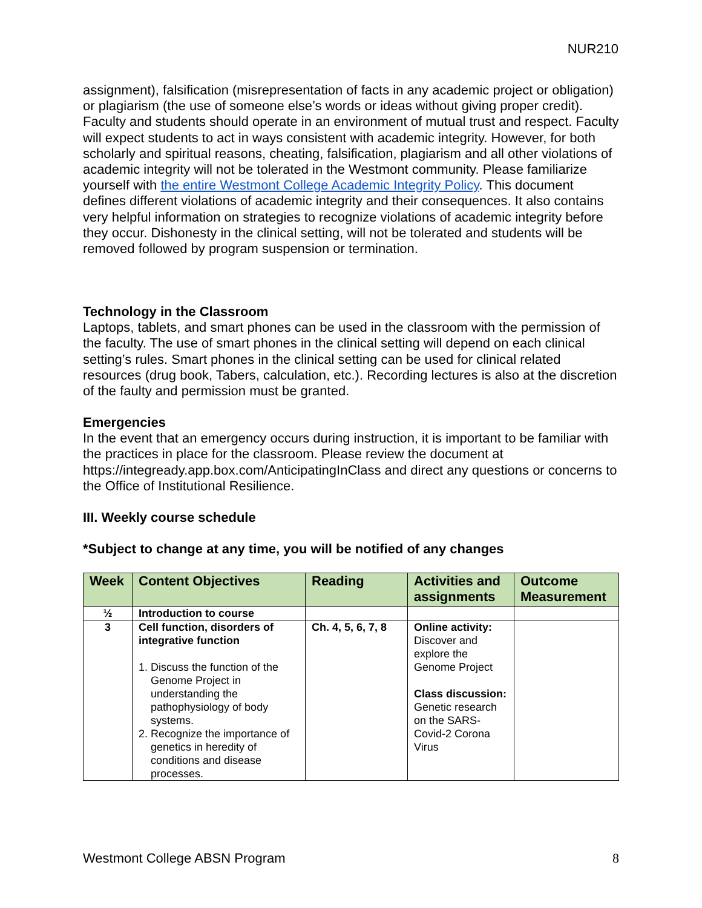NUR210
assignment), falsification (misrepresentation of facts in any academic project or obligation) or plagiarism (the use of someone else’s words or ideas without giving proper credit). Faculty and students should operate in an environment of mutual trust and respect. Faculty will expect students to act in ways consistent with academic integrity. However, for both scholarly and spiritual reasons, cheating, falsification, plagiarism and all other violations of academic integrity will not be tolerated in the Westmont community. Please familiarize yourself with the entire Westmont College Academic Integrity Policy. This document defines different violations of academic integrity and their consequences. It also contains very helpful information on strategies to recognize violations of academic integrity before they occur. Dishonesty in the clinical setting, will not be tolerated and students will be removed followed by program suspension or termination.
Technology in the Classroom
Laptops, tablets, and smart phones can be used in the classroom with the permission of the faculty. The use of smart phones in the clinical setting will depend on each clinical setting’s rules. Smart phones in the clinical setting can be used for clinical related resources (drug book, Tabers, calculation, etc.). Recording lectures is also at the discretion of the faulty and permission must be granted.
Emergencies
In the event that an emergency occurs during instruction, it is important to be familiar with the practices in place for the classroom. Please review the document at https://integready.app.box.com/AnticipatingInClass and direct any questions or concerns to the Office of Institutional Resilience.
III. Weekly course schedule
*Subject to change at any time, you will be notified of any changes
| Week | Content Objectives | Reading | Activities and assignments | Outcome Measurement |
| --- | --- | --- | --- | --- |
| ½ | Introduction to course | | | |
| 3 | Cell function, disorders of integrative function 1. Discuss the function of the Genome Project in understanding the pathophysiology of body systems. 2. Recognize the importance of genetics in heredity of conditions and disease processes. | Ch. 4, 5, 6, 7, 8 | Online activity: Discover and explore the Genome Project Class discussion: Genetic research on the SARS-Covid-2 Corona Virus | |
Westmont College ABSN Program 8